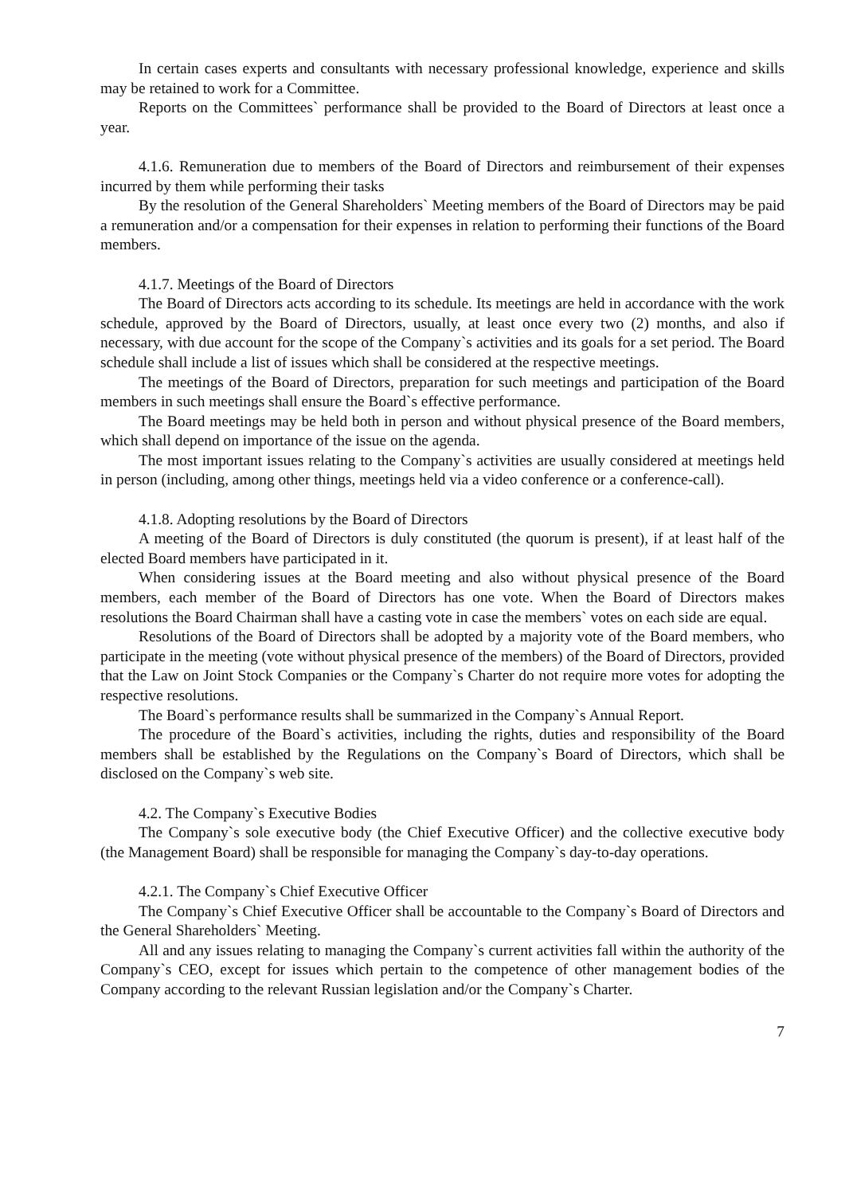In certain cases experts and consultants with necessary professional knowledge, experience and skills may be retained to work for a Committee.
Reports on the Committees` performance shall be provided to the Board of Directors at least once a year.
4.1.6. Remuneration due to members of the Board of Directors and reimbursement of their expenses incurred by them while performing their tasks
By the resolution of the General Shareholders` Meeting members of the Board of Directors may be paid a remuneration and/or a compensation for their expenses in relation to performing their functions of the Board members.
4.1.7. Meetings of the Board of Directors
The Board of Directors acts according to its schedule. Its meetings are held in accordance with the work schedule, approved by the Board of Directors, usually, at least once every two (2) months, and also if necessary, with due account for the scope of the Company`s activities and its goals for a set period. The Board schedule shall include a list of issues which shall be considered at the respective meetings.
The meetings of the Board of Directors, preparation for such meetings and participation of the Board members in such meetings shall ensure the Board`s effective performance.
The Board meetings may be held both in person and without physical presence of the Board members, which shall depend on importance of the issue on the agenda.
The most important issues relating to the Company`s activities are usually considered at meetings held in person (including, among other things, meetings held via a video conference or a conference-call).
4.1.8. Adopting resolutions by the Board of Directors
A meeting of the Board of Directors is duly constituted (the quorum is present), if at least half of the elected Board members have participated in it.
When considering issues at the Board meeting and also without physical presence of the Board members, each member of the Board of Directors has one vote. When the Board of Directors makes resolutions the Board Chairman shall have a casting vote in case the members` votes on each side are equal.
Resolutions of the Board of Directors shall be adopted by a majority vote of the Board members, who participate in the meeting (vote without physical presence of the members) of the Board of Directors, provided that the Law on Joint Stock Companies or the Company`s Charter do not require more votes for adopting the respective resolutions.
The Board`s performance results shall be summarized in the Company`s Annual Report.
The procedure of the Board`s activities, including the rights, duties and responsibility of the Board members shall be established by the Regulations on the Company`s Board of Directors, which shall be disclosed on the Company`s web site.
4.2. The Company`s Executive Bodies
The Company`s sole executive body (the Chief Executive Officer) and the collective executive body (the Management Board) shall be responsible for managing the Company`s day-to-day operations.
4.2.1. The Company`s Chief Executive Officer
The Company`s Chief Executive Officer shall be accountable to the Company`s Board of Directors and the General Shareholders` Meeting.
All and any issues relating to managing the Company`s current activities fall within the authority of the Company`s CEO, except for issues which pertain to the competence of other management bodies of the Company according to the relevant Russian legislation and/or the Company`s Charter.
7